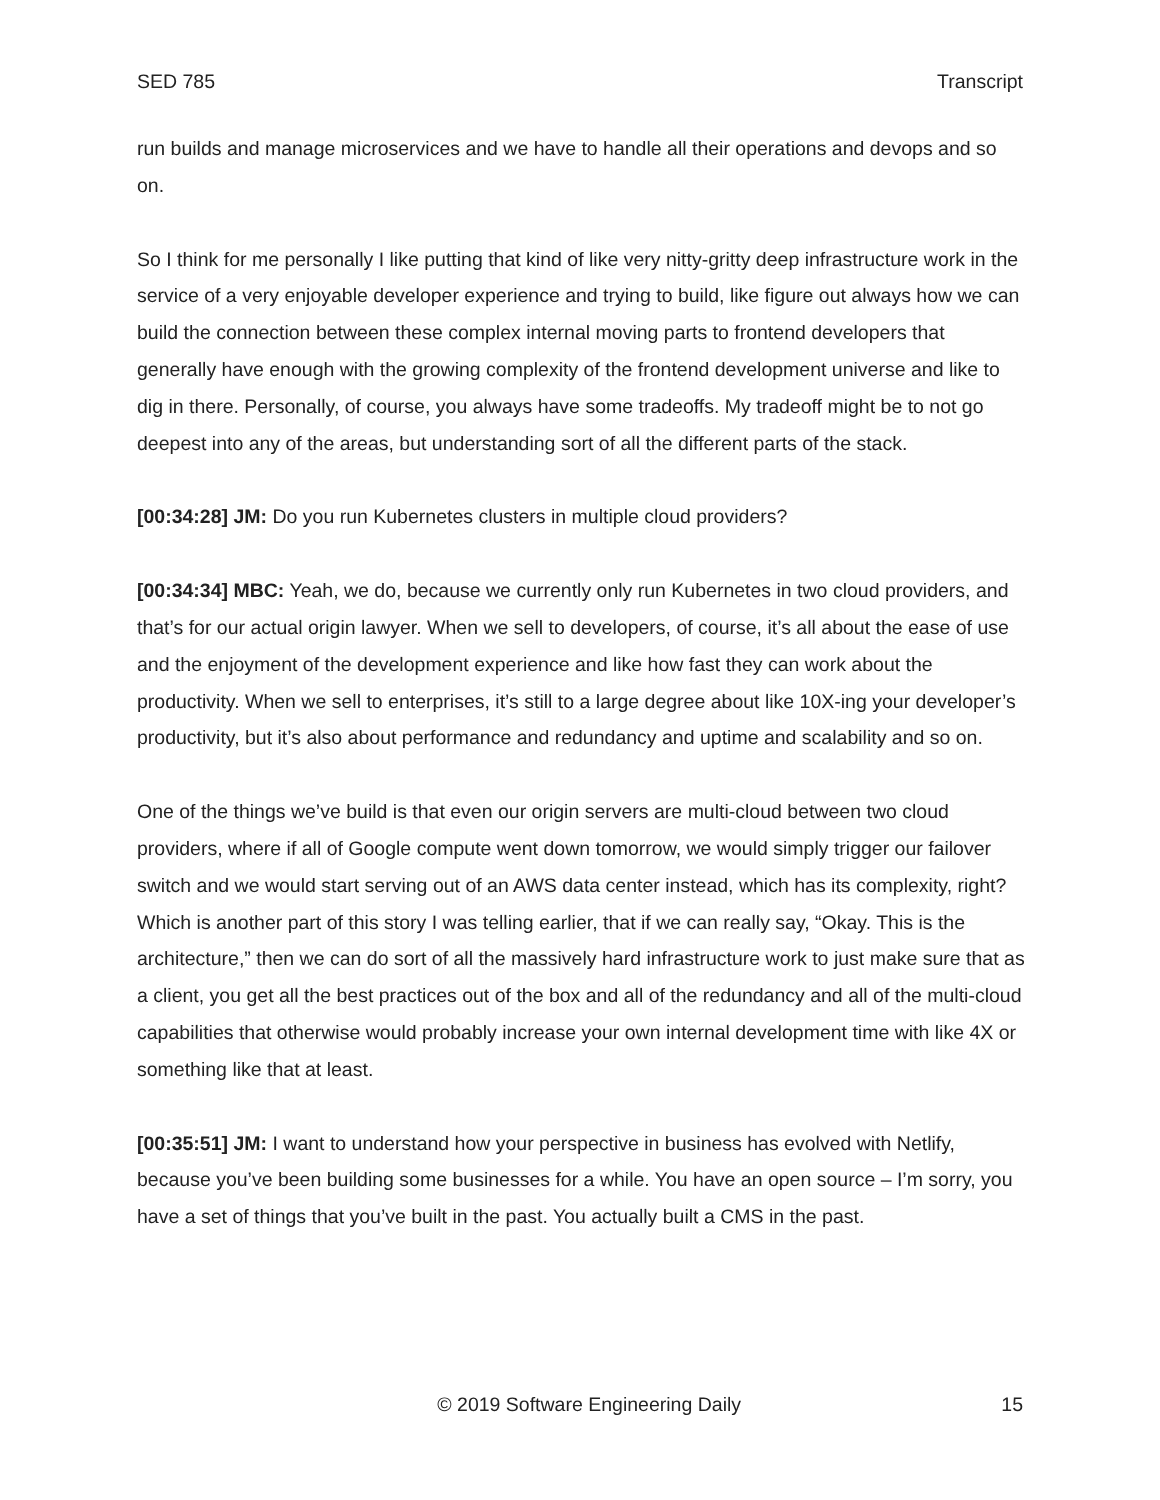SED 785 Transcript
run builds and manage microservices and we have to handle all their operations and devops and so on.
So I think for me personally I like putting that kind of like very nitty-gritty deep infrastructure work in the service of a very enjoyable developer experience and trying to build, like figure out always how we can build the connection between these complex internal moving parts to frontend developers that generally have enough with the growing complexity of the frontend development universe and like to dig in there. Personally, of course, you always have some tradeoffs. My tradeoff might be to not go deepest into any of the areas, but understanding sort of all the different parts of the stack.
[00:34:28] JM: Do you run Kubernetes clusters in multiple cloud providers?
[00:34:34] MBC: Yeah, we do, because we currently only run Kubernetes in two cloud providers, and that’s for our actual origin lawyer. When we sell to developers, of course, it’s all about the ease of use and the enjoyment of the development experience and like how fast they can work about the productivity. When we sell to enterprises, it’s still to a large degree about like 10X-ing your developer’s productivity, but it’s also about performance and redundancy and uptime and scalability and so on.
One of the things we’ve build is that even our origin servers are multi-cloud between two cloud providers, where if all of Google compute went down tomorrow, we would simply trigger our failover switch and we would start serving out of an AWS data center instead, which has its complexity, right? Which is another part of this story I was telling earlier, that if we can really say, “Okay. This is the architecture,” then we can do sort of all the massively hard infrastructure work to just make sure that as a client, you get all the best practices out of the box and all of the redundancy and all of the multi-cloud capabilities that otherwise would probably increase your own internal development time with like 4X or something like that at least.
[00:35:51] JM: I want to understand how your perspective in business has evolved with Netlify, because you’ve been building some businesses for a while. You have an open source – I’m sorry, you have a set of things that you’ve built in the past. You actually built a CMS in the past.
© 2019 Software Engineering Daily 15